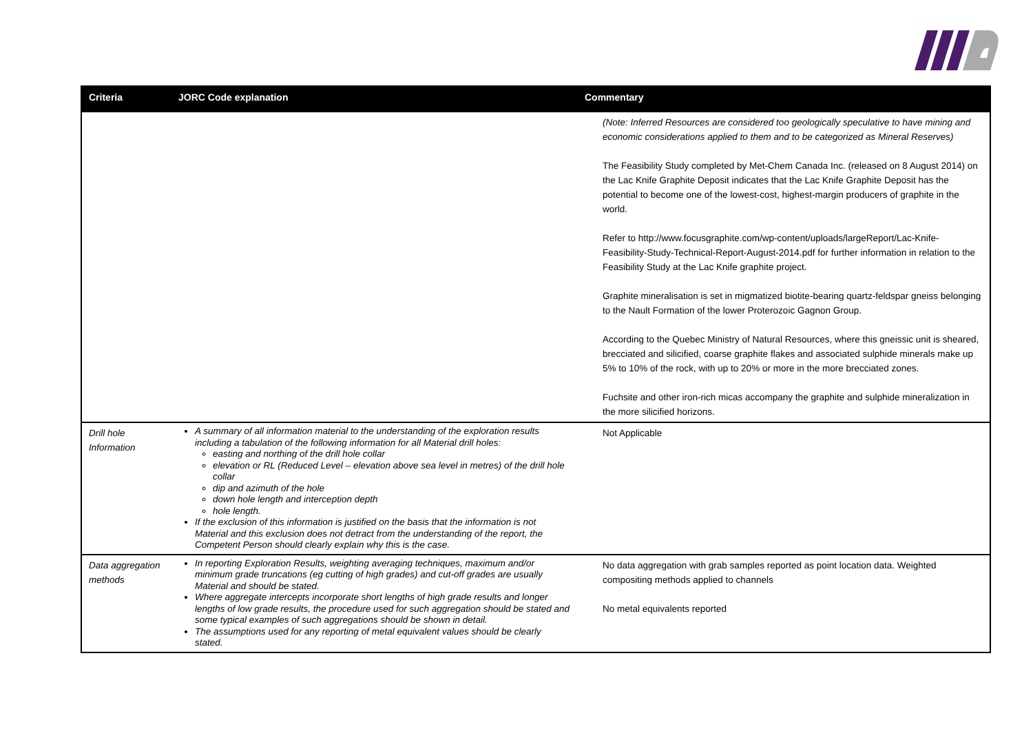| Criteria | JORC Code explanation | Commentary |
| --- | --- | --- |
| | | (Note: Inferred Resources are considered too geologically speculative to have mining and economic considerations applied to them and to be categorized as Mineral Reserves) The Feasibility Study completed by Met-Chem Canada Inc. (released on 8 August 2014) on the Lac Knife Graphite Deposit indicates that the Lac Knife Graphite Deposit has the potential to become one of the lowest-cost, highest-margin producers of graphite in the world. Refer to http://www.focusgraphite.com/wp-content/uploads/largeReport/Lac-Knife-Feasibility-Study-Technical-Report-August-2014.pdf for further information in relation to the Feasibility Study at the Lac Knife graphite project. Graphite mineralisation is set in migmatized biotite-bearing quartz-feldspar gneiss belonging to the Nault Formation of the lower Proterozoic Gagnon Group. According to the Quebec Ministry of Natural Resources, where this gneissic unit is sheared, brecciated and silicified, coarse graphite flakes and associated sulphide minerals make up 5% to 10% of the rock, with up to 20% or more in the more brecciated zones. Fuchsite and other iron-rich micas accompany the graphite and sulphide mineralization in the more silicified horizons. |
| Drill hole Information | A summary of all information material to the understanding of the exploration results including a tabulation of the following information for all Material drill holes: easting and northing of the drill hole collar elevation or RL (Reduced Level – elevation above sea level in metres) of the drill hole collar dip and azimuth of the hole down hole length and interception depth hole length. If the exclusion of this information is justified on the basis that the information is not Material and this exclusion does not detract from the understanding of the report, the Competent Person should clearly explain why this is the case. | Not Applicable |
| Data aggregation methods | In reporting Exploration Results, weighting averaging techniques, maximum and/or minimum grade truncations (eg cutting of high grades) and cut-off grades are usually Material and should be stated. Where aggregate intercepts incorporate short lengths of high grade results and longer lengths of low grade results, the procedure used for such aggregation should be stated and some typical examples of such aggregations should be shown in detail. The assumptions used for any reporting of metal equivalent values should be clearly stated. | No data aggregation with grab samples reported as point location data. Weighted compositing methods applied to channels No metal equivalents reported |